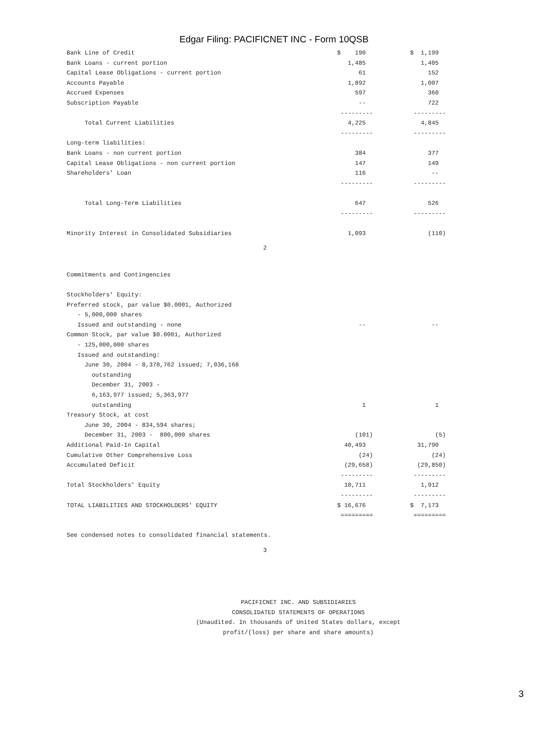Edgar Filing: PACIFICNET INC - Form 10QSB
| Bank Line of Credit | $ 190 | $ 1,199 |
| Bank Loans - current portion | 1,485 | 1,405 |
| Capital Lease Obligations - current portion | 61 | 152 |
| Accounts Payable | 1,892 | 1,007 |
| Accrued Expenses | 597 | 360 |
| Subscription Payable | -- | 722 |
| | --------- | --------- |
| Total Current Liabilities | 4,225 | 4,845 |
| | --------- | --------- |
| Long-term liabilities: | | |
| Bank Loans - non current portion | 384 | 377 |
| Capital Lease Obligations - non current portion | 147 | 149 |
| Shareholders' Loan | 116 | -- |
| | --------- | --------- |
| Total Long-Term Liabilities | 647 | 526 |
| | --------- | --------- |
| Minority Interest in Consolidated Subsidiaries | 1,093 | (110) |
2
| Commitments and Contingencies | | |
| Stockholders' Equity: | | |
| Preferred stock, par value $0.0001, Authorized | | |
| - 5,000,000 shares | | |
| Issued and outstanding - none | -- | -- |
| Common Stock, par value $0.0001, Authorized | | |
| - 125,000,000 shares | | |
| Issued and outstanding: | | |
| June 30, 2004 - 8,370,762 issued; 7,036,168 | | |
| outstanding | | |
| December 31, 2003 - | | |
| 6,163,977 issued; 5,363,977 | | |
| outstanding | 1 | 1 |
| Treasury Stock, at cost | | |
| June 30, 2004 - 834,594 shares; | | |
| December 31, 2003 - 800,000 shares | (101) | (5) |
| Additional Paid-In Capital | 40,493 | 31,790 |
| Cumulative Other Comprehensive Loss | (24) | (24) |
| Accumulated Deficit | (29,658) | (29,850) |
| | --------- | --------- |
| Total Stockholders' Equity | 10,711 | 1,912 |
| | --------- | --------- |
| TOTAL LIABILITIES AND STOCKHOLDERS' EQUITY | $ 16,676 | $ 7,173 |
| | ========= | ========= |
| See condensed notes to consolidated financial statements. | | |
3
PACIFICNET INC. AND SUBSIDIARIES
CONSOLIDATED STATEMENTS OF OPERATIONS
(Unaudited. In thousands of United States dollars, except
profit/(loss) per share and share amounts)
3